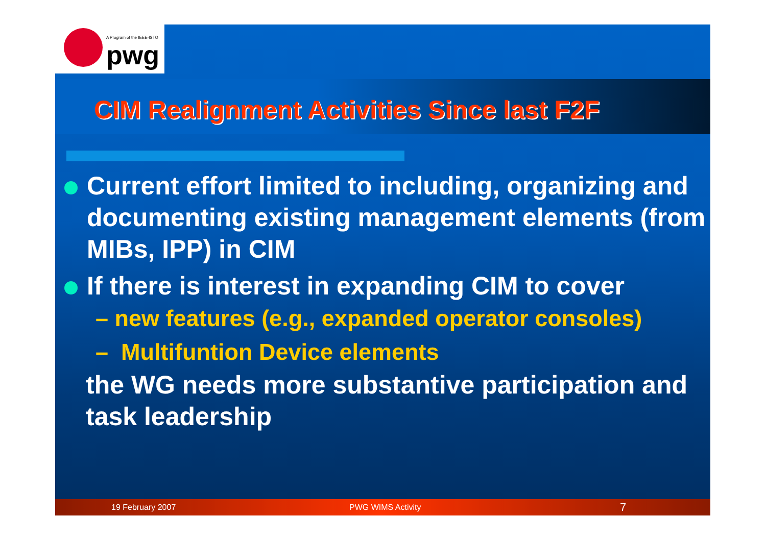A Program of the IEEE-ISTO
pwg
CIM Realignment Activities Since last F2F
Current effort limited to including, organizing and documenting existing management elements (from MIBs, IPP) in CIM
If there is interest in expanding CIM to cover
– new features (e.g., expanded operator consoles)
– Multifuntion Device elements
the WG needs more substantive participation and task leadership
19 February 2007 PWG WIMS Activity 7